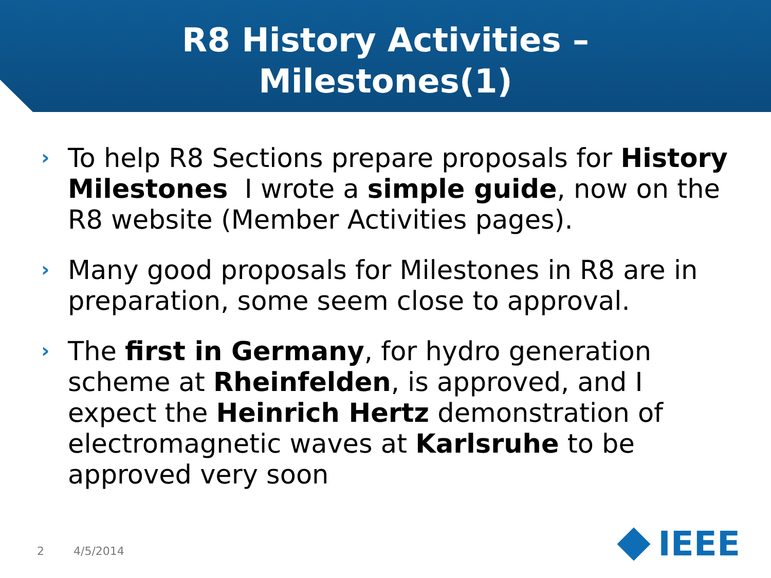R8 History Activities –
Milestones(1)
› To help R8 Sections prepare proposals for History Milestones I wrote a simple guide, now on the R8 website (Member Activities pages).
› Many good proposals for Milestones in R8 are in preparation, some seem close to approval.
› The first in Germany, for hydro generation scheme at Rheinfelden, is approved, and I expect the Heinrich Hertz demonstration of electromagnetic waves at Karlsruhe to be approved very soon
2 4/5/2014 IEEE